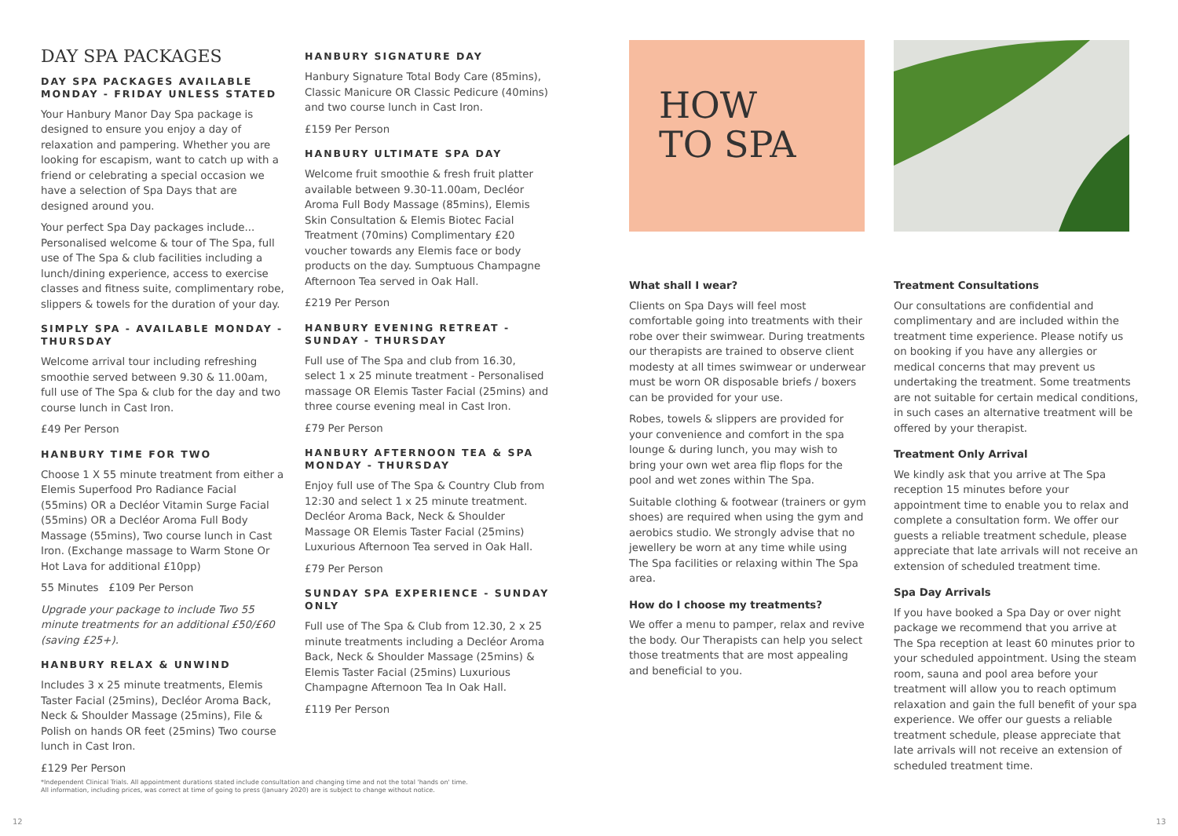DAY SPA PACKAGES
DAY SPA PACKAGES AVAILABLE MONDAY - FRIDAY UNLESS STATED
Your Hanbury Manor Day Spa package is designed to ensure you enjoy a day of relaxation and pampering. Whether you are looking for escapism, want to catch up with a friend or celebrating a special occasion we have a selection of Spa Days that are designed around you.
Your perfect Spa Day packages include... Personalised welcome & tour of The Spa, full use of The Spa & club facilities including a lunch/dining experience, access to exercise classes and fitness suite, complimentary robe, slippers & towels for the duration of your day.
SIMPLY SPA - AVAILABLE MONDAY - THURSDAY
Welcome arrival tour including refreshing smoothie served between 9.30 & 11.00am, full use of The Spa & club for the day and two course lunch in Cast Iron.
£49 Per Person
HANBURY TIME FOR TWO
Choose 1 X 55 minute treatment from either a Elemis Superfood Pro Radiance Facial (55mins) OR a Decléor Vitamin Surge Facial (55mins) OR a Decléor Aroma Full Body Massage (55mins), Two course lunch in Cast Iron. (Exchange massage to Warm Stone Or Hot Lava for additional £10pp)
55 Minutes £109 Per Person
Upgrade your package to include Two 55 minute treatments for an additional £50/£60 (saving £25+).
HANBURY RELAX & UNWIND
Includes 3 x 25 minute treatments, Elemis Taster Facial (25mins), Decléor Aroma Back, Neck & Shoulder Massage (25mins), File & Polish on hands OR feet (25mins) Two course lunch in Cast Iron.
£129 Per Person
HANBURY SIGNATURE DAY
Hanbury Signature Total Body Care (85mins), Classic Manicure OR Classic Pedicure (40mins) and two course lunch in Cast Iron.
£159 Per Person
HANBURY ULTIMATE SPA DAY
Welcome fruit smoothie & fresh fruit platter available between 9.30-11.00am, Decléor Aroma Full Body Massage (85mins), Elemis Skin Consultation & Elemis Biotec Facial Treatment (70mins) Complimentary £20 voucher towards any Elemis face or body products on the day. Sumptuous Champagne Afternoon Tea served in Oak Hall.
£219 Per Person
HANBURY EVENING RETREAT - SUNDAY - THURSDAY
Full use of The Spa and club from 16.30, select 1 x 25 minute treatment - Personalised massage OR Elemis Taster Facial (25mins) and three course evening meal in Cast Iron.
£79 Per Person
HANBURY AFTERNOON TEA & SPA MONDAY - THURSDAY
Enjoy full use of The Spa & Country Club from 12:30 and select 1 x 25 minute treatment. Decléor Aroma Back, Neck & Shoulder Massage OR Elemis Taster Facial (25mins) Luxurious Afternoon Tea served in Oak Hall.
£79 Per Person
SUNDAY SPA EXPERIENCE - SUNDAY ONLY
Full use of The Spa & Club from 12.30, 2 x 25 minute treatments including a Decléor Aroma Back, Neck & Shoulder Massage (25mins) & Elemis Taster Facial (25mins) Luxurious Champagne Afternoon Tea In Oak Hall.
£119 Per Person
HOW
TO SPA
What shall I wear?
Clients on Spa Days will feel most comfortable going into treatments with their robe over their swimwear. During treatments our therapists are trained to observe client modesty at all times swimwear or underwear must be worn OR disposable briefs / boxers can be provided for your use.
Robes, towels & slippers are provided for your convenience and comfort in the spa lounge & during lunch, you may wish to bring your own wet area flip flops for the pool and wet zones within The Spa.
Suitable clothing & footwear (trainers or gym shoes) are required when using the gym and aerobics studio. We strongly advise that no jewellery be worn at any time while using The Spa facilities or relaxing within The Spa area.
How do I choose my treatments?
We offer a menu to pamper, relax and revive the body. Our Therapists can help you select those treatments that are most appealing and beneficial to you.
Treatment Consultations
Our consultations are confidential and complimentary and are included within the treatment time experience. Please notify us on booking if you have any allergies or medical concerns that may prevent us undertaking the treatment. Some treatments are not suitable for certain medical conditions, in such cases an alternative treatment will be offered by your therapist.
Treatment Only Arrival
We kindly ask that you arrive at The Spa reception 15 minutes before your appointment time to enable you to relax and complete a consultation form. We offer our guests a reliable treatment schedule, please appreciate that late arrivals will not receive an extension of scheduled treatment time.
Spa Day Arrivals
If you have booked a Spa Day or over night package we recommend that you arrive at The Spa reception at least 60 minutes prior to your scheduled appointment. Using the steam room, sauna and pool area before your treatment will allow you to reach optimum relaxation and gain the full benefit of your spa experience. We offer our guests a reliable treatment schedule, please appreciate that late arrivals will not receive an extension of scheduled treatment time.
*Independent Clinical Trials. All appointment durations stated include consultation and changing time and not the total 'hands on' time.
All information, including prices, was correct at time of going to press (January 2020) are is subject to change without notice.
12 13